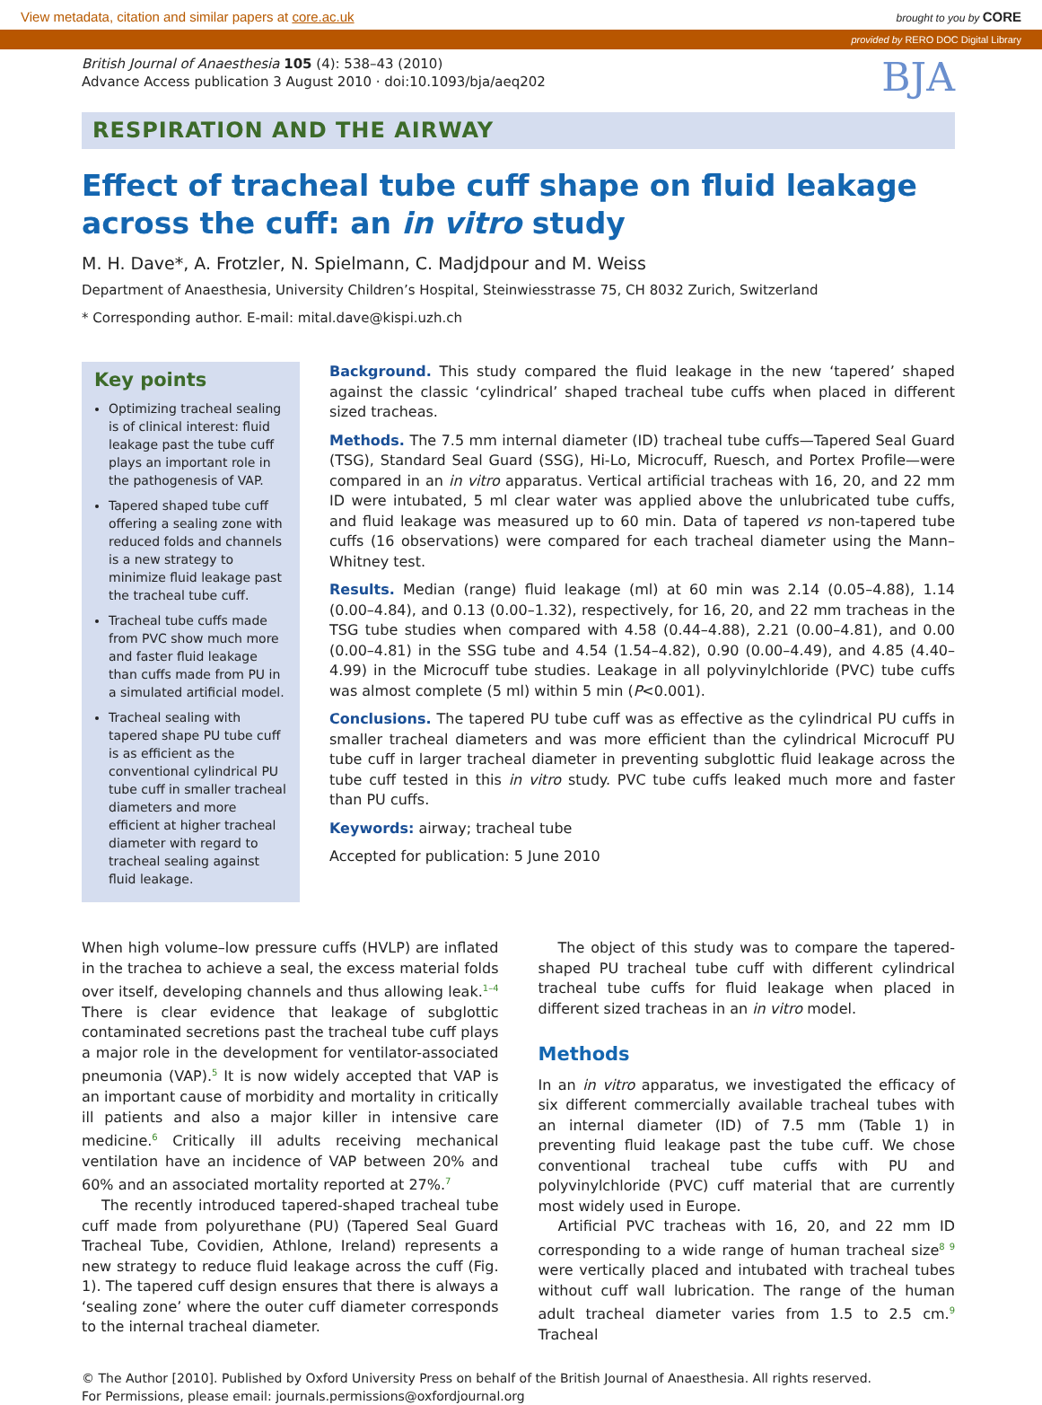View metadata, citation and similar papers at core.ac.uk brought to you by CORE
provided by RERO DOC Digital Library
British Journal of Anaesthesia 105 (4): 538–43 (2010)
Advance Access publication 3 August 2010 · doi:10.1093/bja/aeq202
BJA
RESPIRATION AND THE AIRWAY
Effect of tracheal tube cuff shape on fluid leakage across the cuff: an in vitro study
M. H. Dave*, A. Frotzler, N. Spielmann, C. Madjdpour and M. Weiss
Department of Anaesthesia, University Children’s Hospital, Steinwiesstrasse 75, CH 8032 Zurich, Switzerland
* Corresponding author. E-mail: mital.dave@kispi.uzh.ch
Key points
Optimizing tracheal sealing is of clinical interest: fluid leakage past the tube cuff plays an important role in the pathogenesis of VAP.
Tapered shaped tube cuff offering a sealing zone with reduced folds and channels is a new strategy to minimize fluid leakage past the tracheal tube cuff.
Tracheal tube cuffs made from PVC show much more and faster fluid leakage than cuffs made from PU in a simulated artificial model.
Tracheal sealing with tapered shape PU tube cuff is as efficient as the conventional cylindrical PU tube cuff in smaller tracheal diameters and more efficient at higher tracheal diameter with regard to tracheal sealing against fluid leakage.
Background. This study compared the fluid leakage in the new ‘tapered’ shaped against the classic ‘cylindrical’ shaped tracheal tube cuffs when placed in different sized tracheas.
Methods. The 7.5 mm internal diameter (ID) tracheal tube cuffs—Tapered Seal Guard (TSG), Standard Seal Guard (SSG), Hi-Lo, Microcuff, Ruesch, and Portex Profile—were compared in an in vitro apparatus. Vertical artificial tracheas with 16, 20, and 22 mm ID were intubated, 5 ml clear water was applied above the unlubricated tube cuffs, and fluid leakage was measured up to 60 min. Data of tapered vs non-tapered tube cuffs (16 observations) were compared for each tracheal diameter using the Mann–Whitney test.
Results. Median (range) fluid leakage (ml) at 60 min was 2.14 (0.05–4.88), 1.14 (0.00–4.84), and 0.13 (0.00–1.32), respectively, for 16, 20, and 22 mm tracheas in the TSG tube studies when compared with 4.58 (0.44–4.88), 2.21 (0.00–4.81), and 0.00 (0.00–4.81) in the SSG tube and 4.54 (1.54–4.82), 0.90 (0.00–4.49), and 4.85 (4.40–4.99) in the Microcuff tube studies. Leakage in all polyvinylchloride (PVC) tube cuffs was almost complete (5 ml) within 5 min (P<0.001).
Conclusions. The tapered PU tube cuff was as effective as the cylindrical PU cuffs in smaller tracheal diameters and was more efficient than the cylindrical Microcuff PU tube cuff in larger tracheal diameter in preventing subglottic fluid leakage across the tube cuff tested in this in vitro study. PVC tube cuffs leaked much more and faster than PU cuffs.
Keywords: airway; tracheal tube
Accepted for publication: 5 June 2010
When high volume–low pressure cuffs (HVLP) are inflated in the trachea to achieve a seal, the excess material folds over itself, developing channels and thus allowing leak.<sup>1–4</sup> There is clear evidence that leakage of subglottic contaminated secretions past the tracheal tube cuff plays a major role in the development for ventilator-associated pneumonia (VAP).<sup>5</sup> It is now widely accepted that VAP is an important cause of morbidity and mortality in critically ill patients and also a major killer in intensive care medicine.<sup>6</sup> Critically ill adults receiving mechanical ventilation have an incidence of VAP between 20% and 60% and an associated mortality reported at 27%.<sup>7</sup>
The recently introduced tapered-shaped tracheal tube cuff made from polyurethane (PU) (Tapered Seal Guard Tracheal Tube, Covidien, Athlone, Ireland) represents a new strategy to reduce fluid leakage across the cuff (Fig. 1). The tapered cuff design ensures that there is always a ‘sealing zone’ where the outer cuff diameter corresponds to the internal tracheal diameter.
The object of this study was to compare the tapered-shaped PU tracheal tube cuff with different cylindrical tracheal tube cuffs for fluid leakage when placed in different sized tracheas in an in vitro model.
Methods
In an in vitro apparatus, we investigated the efficacy of six different commercially available tracheal tubes with an internal diameter (ID) of 7.5 mm (Table 1) in preventing fluid leakage past the tube cuff. We chose conventional tracheal tube cuffs with PU and polyvinylchloride (PVC) cuff material that are currently most widely used in Europe.
Artificial PVC tracheas with 16, 20, and 22 mm ID corresponding to a wide range of human tracheal size<sup>8 9</sup> were vertically placed and intubated with tracheal tubes without cuff wall lubrication. The range of the human adult tracheal diameter varies from 1.5 to 2.5 cm.<sup>9</sup> Tracheal
© The Author [2010]. Published by Oxford University Press on behalf of the British Journal of Anaesthesia. All rights reserved.
For Permissions, please email: journals.permissions@oxfordjournal.org